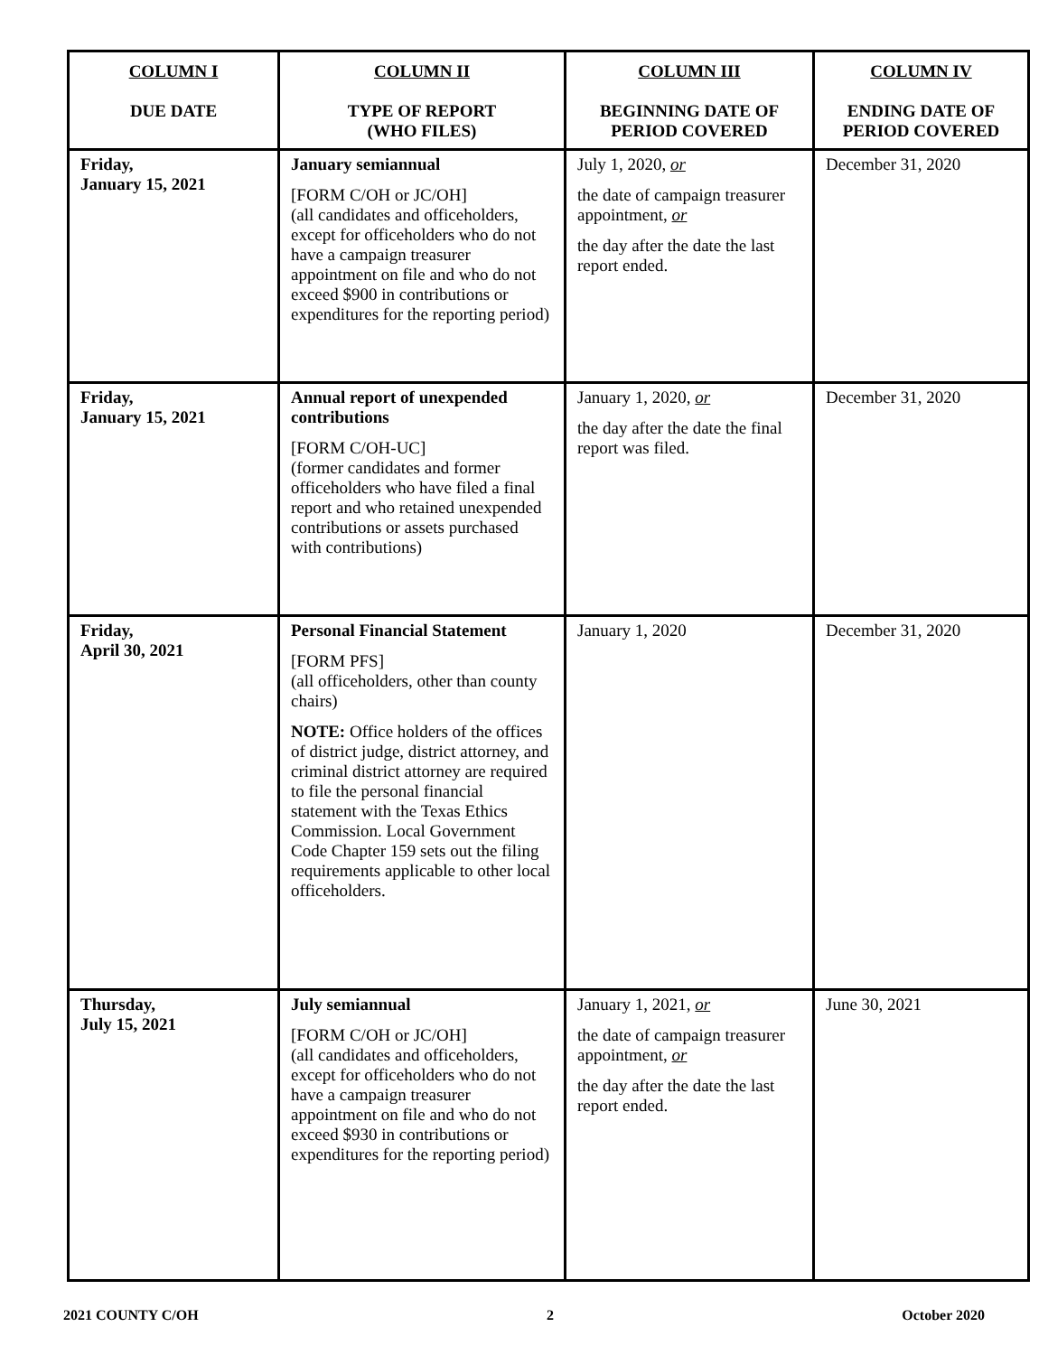| COLUMN I DUE DATE | COLUMN II TYPE OF REPORT (WHO FILES) | COLUMN III BEGINNING DATE OF PERIOD COVERED | COLUMN IV ENDING DATE OF PERIOD COVERED |
| --- | --- | --- | --- |
| Friday, January 15, 2021 | January semiannual [FORM C/OH or JC/OH] (all candidates and officeholders, except for officeholders who do not have a campaign treasurer appointment on file and who do not exceed $900 in contributions or expenditures for the reporting period) | July 1, 2020, or the date of campaign treasurer appointment, or the day after the date the last report ended. | December 31, 2020 |
| Friday, January 15, 2021 | Annual report of unexpended contributions [FORM C/OH-UC] (former candidates and former officeholders who have filed a final report and who retained unexpended contributions or assets purchased with contributions) | January 1, 2020, or the day after the date the final report was filed. | December 31, 2020 |
| Friday, April 30, 2021 | Personal Financial Statement [FORM PFS] (all officeholders, other than county chairs) NOTE: Office holders of the offices of district judge, district attorney, and criminal district attorney are required to file the personal financial statement with the Texas Ethics Commission. Local Government Code Chapter 159 sets out the filing requirements applicable to other local officeholders. | January 1, 2020 | December 31, 2020 |
| Thursday, July 15, 2021 | July semiannual [FORM C/OH or JC/OH] (all candidates and officeholders, except for officeholders who do not have a campaign treasurer appointment on file and who do not exceed $930 in contributions or expenditures for the reporting period) | January 1, 2021, or the date of campaign treasurer appointment, or the day after the date the last report ended. | June 30, 2021 |
2021 COUNTY C/OH 2 October 2020